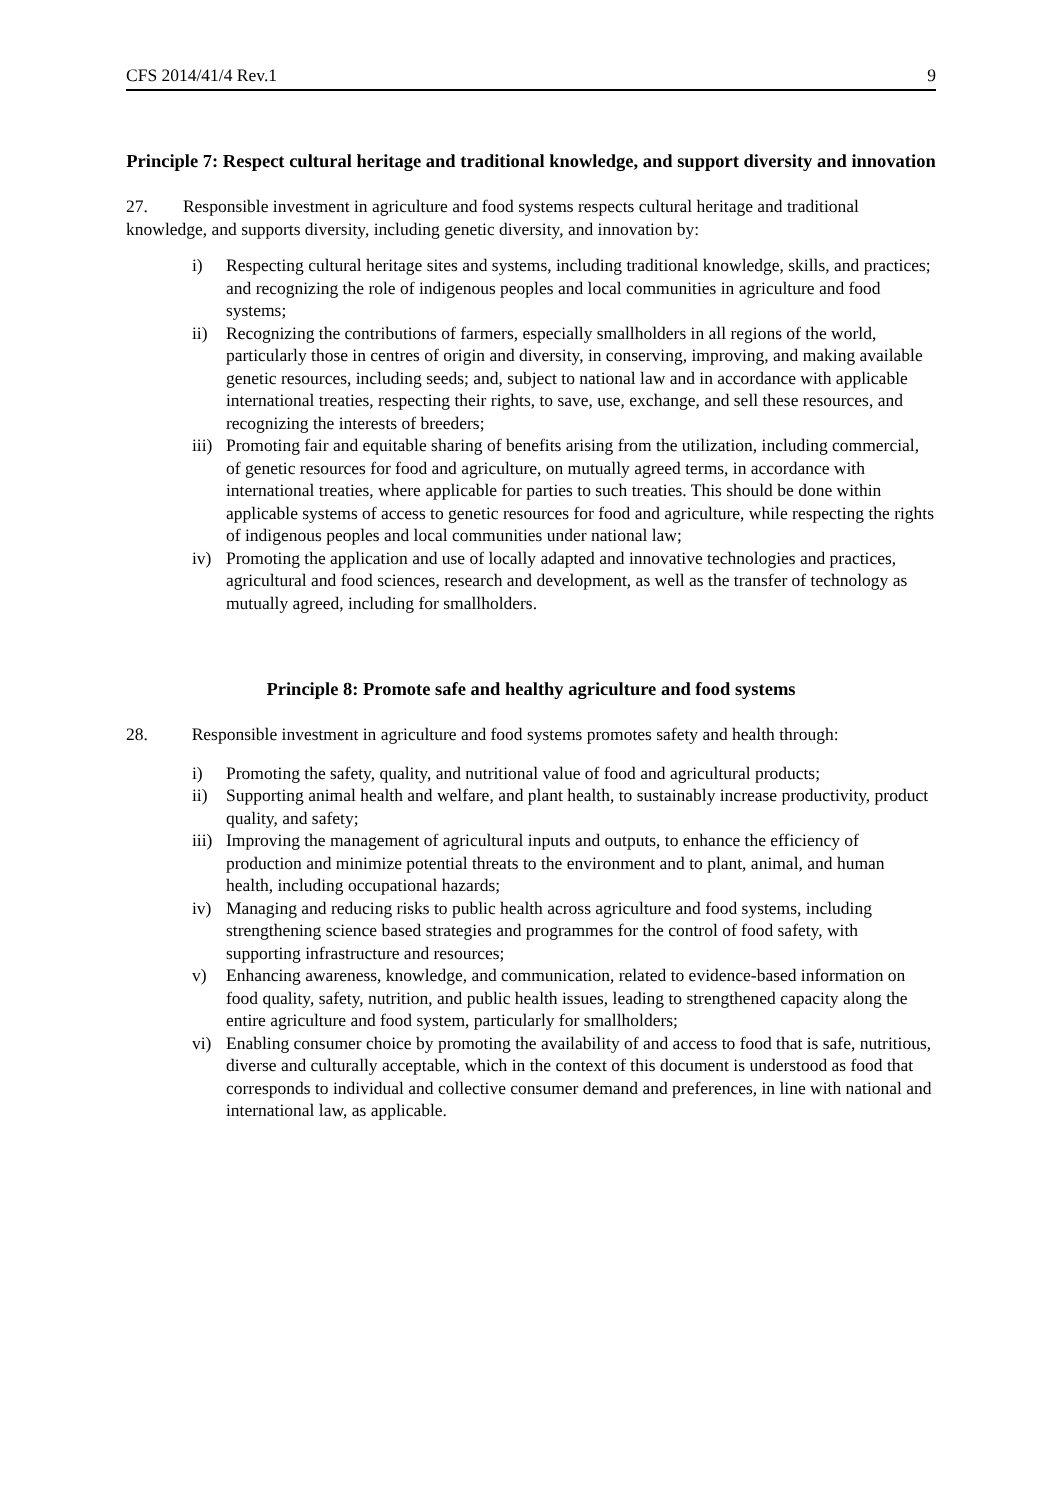CFS 2014/41/4 Rev.1 9
Principle 7: Respect cultural heritage and traditional knowledge, and support diversity and innovation
27. Responsible investment in agriculture and food systems respects cultural heritage and traditional knowledge, and supports diversity, including genetic diversity, and innovation by:
i) Respecting cultural heritage sites and systems, including traditional knowledge, skills, and practices; and recognizing the role of indigenous peoples and local communities in agriculture and food systems;
ii) Recognizing the contributions of farmers, especially smallholders in all regions of the world, particularly those in centres of origin and diversity, in conserving, improving, and making available genetic resources, including seeds; and, subject to national law and in accordance with applicable international treaties, respecting their rights, to save, use, exchange, and sell these resources, and recognizing the interests of breeders;
iii) Promoting fair and equitable sharing of benefits arising from the utilization, including commercial, of genetic resources for food and agriculture, on mutually agreed terms, in accordance with international treaties, where applicable for parties to such treaties. This should be done within applicable systems of access to genetic resources for food and agriculture, while respecting the rights of indigenous peoples and local communities under national law;
iv) Promoting the application and use of locally adapted and innovative technologies and practices, agricultural and food sciences, research and development, as well as the transfer of technology as mutually agreed, including for smallholders.
Principle 8: Promote safe and healthy agriculture and food systems
28. Responsible investment in agriculture and food systems promotes safety and health through:
i) Promoting the safety, quality, and nutritional value of food and agricultural products;
ii) Supporting animal health and welfare, and plant health, to sustainably increase productivity, product quality, and safety;
iii) Improving the management of agricultural inputs and outputs, to enhance the efficiency of production and minimize potential threats to the environment and to plant, animal, and human health, including occupational hazards;
iv) Managing and reducing risks to public health across agriculture and food systems, including strengthening science based strategies and programmes for the control of food safety, with supporting infrastructure and resources;
v) Enhancing awareness, knowledge, and communication, related to evidence-based information on food quality, safety, nutrition, and public health issues, leading to strengthened capacity along the entire agriculture and food system, particularly for smallholders;
vi) Enabling consumer choice by promoting the availability of and access to food that is safe, nutritious, diverse and culturally acceptable, which in the context of this document is understood as food that corresponds to individual and collective consumer demand and preferences, in line with national and international law, as applicable.